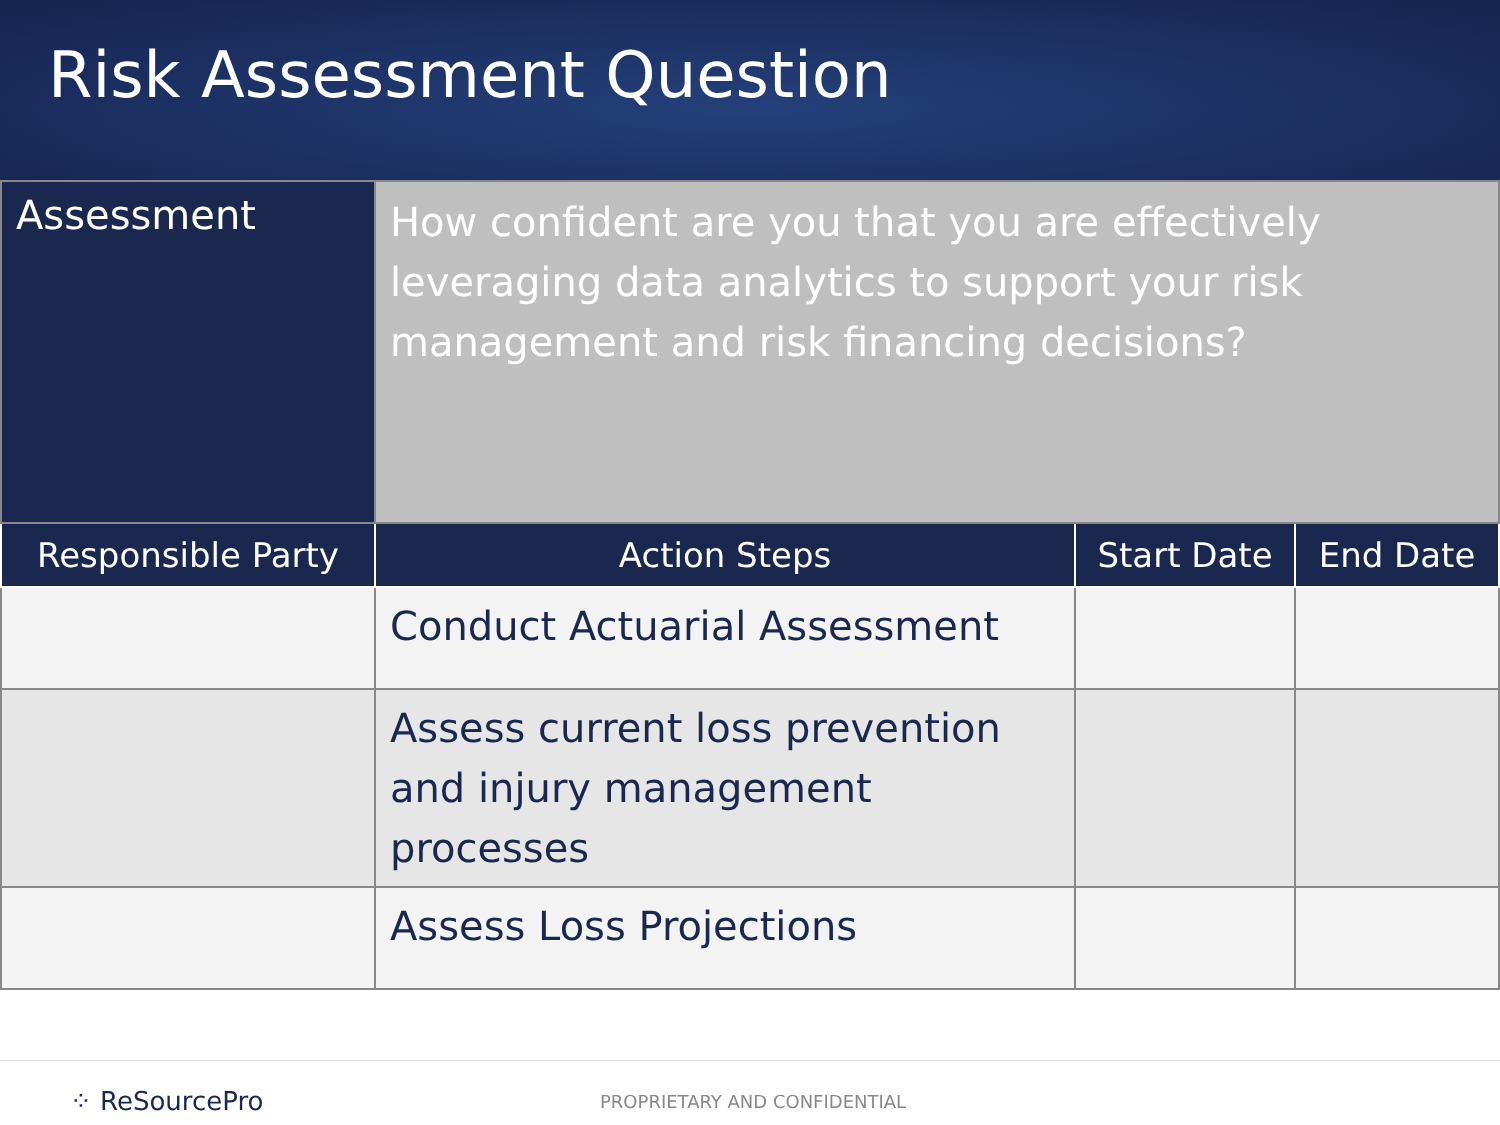Risk Assessment Question
| Assessment | How confident are you that you are effectively leveraging data analytics to support your risk management and risk financing decisions? | | |
| Responsible Party | Action Steps | Start Date | End Date |
| | Conduct Actuarial Assessment | | |
| | Assess current loss prevention and injury management processes | | |
| | Assess Loss Projections | | |
⁘ ReSourcePro
PROPRIETARY AND CONFIDENTIAL